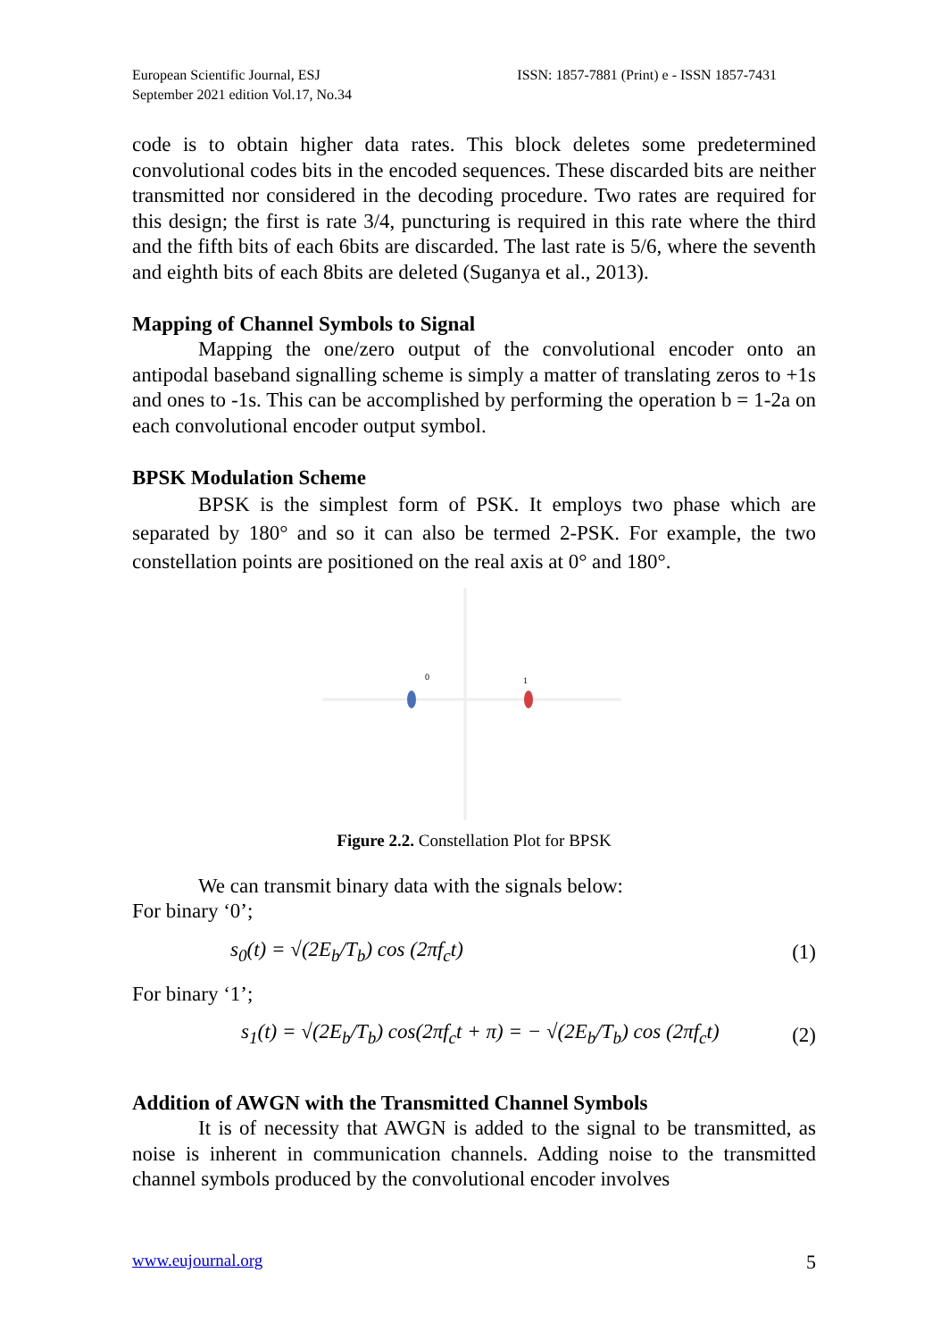European Scientific Journal, ESJ
September 2021 edition Vol.17, No.34
ISSN: 1857-7881 (Print) e - ISSN 1857-7431
code is to obtain higher data rates. This block deletes some predetermined convolutional codes bits in the encoded sequences. These discarded bits are neither transmitted nor considered in the decoding procedure. Two rates are required for this design; the first is rate 3/4, puncturing is required in this rate where the third and the fifth bits of each 6bits are discarded. The last rate is 5/6, where the seventh and eighth bits of each 8bits are deleted (Suganya et al., 2013).
Mapping of Channel Symbols to Signal
Mapping the one/zero output of the convolutional encoder onto an antipodal baseband signalling scheme is simply a matter of translating zeros to +1s and ones to -1s. This can be accomplished by performing the operation b = 1-2a on each convolutional encoder output symbol.
BPSK Modulation Scheme
BPSK is the simplest form of PSK. It employs two phase which are separated by 180° and so it can also be termed 2-PSK. For example, the two constellation points are positioned on the real axis at 0° and 180°.
0
1
Figure 2.2. Constellation Plot for BPSK
We can transmit binary data with the signals below:
For binary ‘0’;
s<sub>0</sub>(t) = √(2E<sub>b</sub>/T<sub>b</sub>) cos (2πf<sub>c</sub>t) (1)
For binary ‘1’;
s<sub>1</sub>(t) = √(2E<sub>b</sub>/T<sub>b</sub>) cos(2πf<sub>c</sub>t + π) = − √(2E<sub>b</sub>/T<sub>b</sub>) cos (2πf<sub>c</sub>t) (2)
Addition of AWGN with the Transmitted Channel Symbols
It is of necessity that AWGN is added to the signal to be transmitted, as noise is inherent in communication channels. Adding noise to the transmitted channel symbols produced by the convolutional encoder involves
www.eujournal.org 5